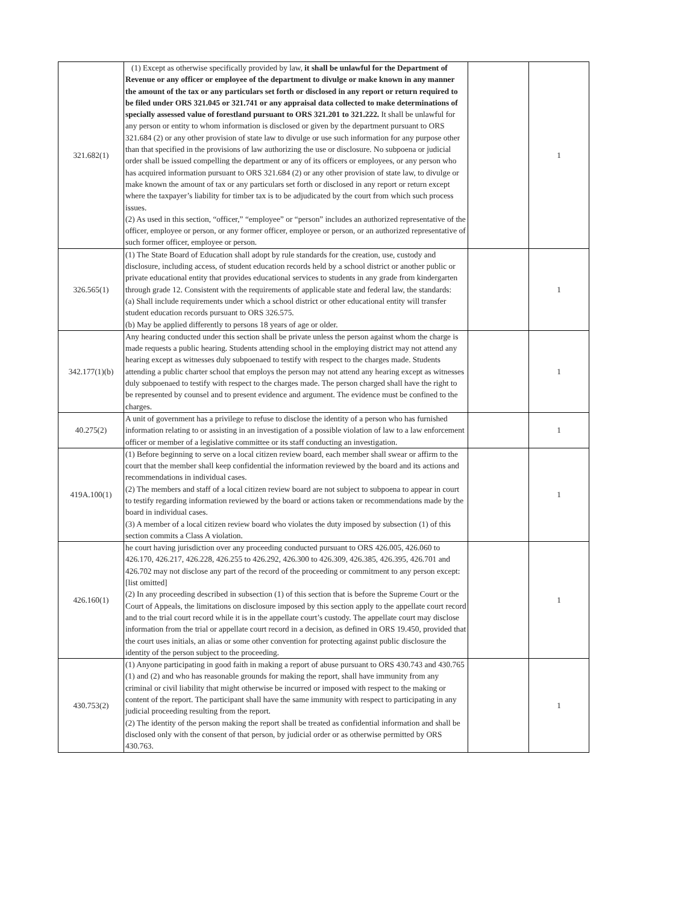| 321.682(1) | (1) Except as otherwise specifically provided by law, it shall be unlawful for the Department of Revenue or any officer or employee of the department to divulge or make known in any manner the amount of the tax or any particulars set forth or disclosed in any report or return required to be filed under ORS 321.045 or 321.741 or any appraisal data collected to make determinations of specially assessed value of forestland pursuant to ORS 321.201 to 321.222. It shall be unlawful for any person or entity to whom information is disclosed or given by the department pursuant to ORS 321.684 (2) or any other provision of state law to divulge or use such information for any purpose other than that specified in the provisions of law authorizing the use or disclosure. No subpoena or judicial order shall be issued compelling the department or any of its officers or employees, or any person who has acquired information pursuant to ORS 321.684 (2) or any other provision of state law, to divulge or make known the amount of tax or any particulars set forth or disclosed in any report or return except where the taxpayer’s liability for timber tax is to be adjudicated by the court from which such process issues. (2) As used in this section, “officer,” “employee” or “person” includes an authorized representative of the officer, employee or person, or any former officer, employee or person, or an authorized representative of such former officer, employee or person. | | 1 |
| 326.565(1) | (1) The State Board of Education shall adopt by rule standards for the creation, use, custody and disclosure, including access, of student education records held by a school district or another public or private educational entity that provides educational services to students in any grade from kindergarten through grade 12. Consistent with the requirements of applicable state and federal law, the standards: (a) Shall include requirements under which a school district or other educational entity will transfer student education records pursuant to ORS 326.575. (b) May be applied differently to persons 18 years of age or older. | | 1 |
| 342.177(1)(b) | Any hearing conducted under this section shall be private unless the person against whom the charge is made requests a public hearing. Students attending school in the employing district may not attend any hearing except as witnesses duly subpoenaed to testify with respect to the charges made. Students attending a public charter school that employs the person may not attend any hearing except as witnesses duly subpoenaed to testify with respect to the charges made. The person charged shall have the right to be represented by counsel and to present evidence and argument. The evidence must be confined to the charges. | | 1 |
| 40.275(2) | A unit of government has a privilege to refuse to disclose the identity of a person who has furnished information relating to or assisting in an investigation of a possible violation of law to a law enforcement officer or member of a legislative committee or its staff conducting an investigation. | | 1 |
| 419A.100(1) | (1) Before beginning to serve on a local citizen review board, each member shall swear or affirm to the court that the member shall keep confidential the information reviewed by the board and its actions and recommendations in individual cases. (2) The members and staff of a local citizen review board are not subject to subpoena to appear in court to testify regarding information reviewed by the board or actions taken or recommendations made by the board in individual cases. (3) A member of a local citizen review board who violates the duty imposed by subsection (1) of this section commits a Class A violation. | | 1 |
| 426.160(1) | he court having jurisdiction over any proceeding conducted pursuant to ORS 426.005, 426.060 to 426.170, 426.217, 426.228, 426.255 to 426.292, 426.300 to 426.309, 426.385, 426.395, 426.701 and 426.702 may not disclose any part of the record of the proceeding or commitment to any person except: [list omitted] (2) In any proceeding described in subsection (1) of this section that is before the Supreme Court or the Court of Appeals, the limitations on disclosure imposed by this section apply to the appellate court record and to the trial court record while it is in the appellate court’s custody. The appellate court may disclose information from the trial or appellate court record in a decision, as defined in ORS 19.450, provided that the court uses initials, an alias or some other convention for protecting against public disclosure the identity of the person subject to the proceeding. | | 1 |
| 430.753(2) | (1) Anyone participating in good faith in making a report of abuse pursuant to ORS 430.743 and 430.765 (1) and (2) and who has reasonable grounds for making the report, shall have immunity from any criminal or civil liability that might otherwise be incurred or imposed with respect to the making or content of the report. The participant shall have the same immunity with respect to participating in any judicial proceeding resulting from the report. (2) The identity of the person making the report shall be treated as confidential information and shall be disclosed only with the consent of that person, by judicial order or as otherwise permitted by ORS 430.763. | | 1 |